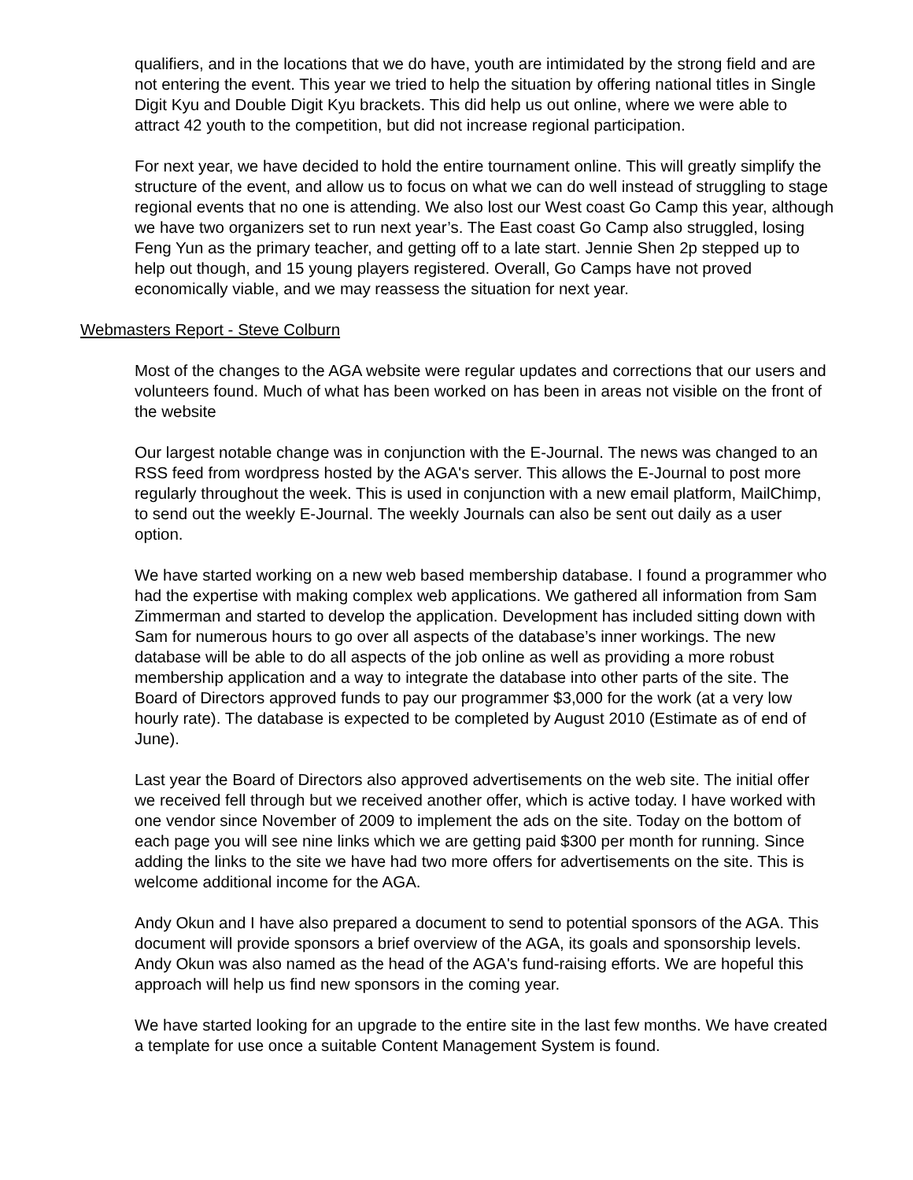qualifiers, and in the locations that we do have, youth are intimidated by the strong field and are not entering the event. This year we tried to help the situation by offering national titles in Single Digit Kyu and Double Digit Kyu brackets. This did help us out online, where we were able to attract 42 youth to the competition, but did not increase regional participation.
For next year, we have decided to hold the entire tournament online. This will greatly simplify the structure of the event, and allow us to focus on what we can do well instead of struggling to stage regional events that no one is attending. We also lost our West coast Go Camp this year, although we have two organizers set to run next year’s. The East coast Go Camp also struggled, losing Feng Yun as the primary teacher, and getting off to a late start. Jennie Shen 2p stepped up to help out though, and 15 young players registered. Overall, Go Camps have not proved economically viable, and we may reassess the situation for next year.
Webmasters Report - Steve Colburn
Most of the changes to the AGA website were regular updates and corrections that our users and volunteers found. Much of what has been worked on has been in areas not visible on the front of the website
Our largest notable change was in conjunction with the E-Journal. The news was changed to an RSS feed from wordpress hosted by the AGA's server. This allows the E-Journal to post more regularly throughout the week. This is used in conjunction with a new email platform, MailChimp, to send out the weekly E-Journal. The weekly Journals can also be sent out daily as a user option.
We have started working on a new web based membership database. I found a programmer who had the expertise with making complex web applications. We gathered all information from Sam Zimmerman and started to develop the application. Development has included sitting down with Sam for numerous hours to go over all aspects of the database’s inner workings. The new database will be able to do all aspects of the job online as well as providing a more robust membership application and a way to integrate the database into other parts of the site. The Board of Directors approved funds to pay our programmer $3,000 for the work (at a very low hourly rate). The database is expected to be completed by August 2010 (Estimate as of end of June).
Last year the Board of Directors also approved advertisements on the web site. The initial offer we received fell through but we received another offer, which is active today. I have worked with one vendor since November of 2009 to implement the ads on the site. Today on the bottom of each page you will see nine links which we are getting paid $300 per month for running. Since adding the links to the site we have had two more offers for advertisements on the site. This is welcome additional income for the AGA.
Andy Okun and I have also prepared a document to send to potential sponsors of the AGA. This document will provide sponsors a brief overview of the AGA, its goals and sponsorship levels. Andy Okun was also named as the head of the AGA's fund-raising efforts. We are hopeful this approach will help us find new sponsors in the coming year.
We have started looking for an upgrade to the entire site in the last few months. We have created a template for use once a suitable Content Management System is found.